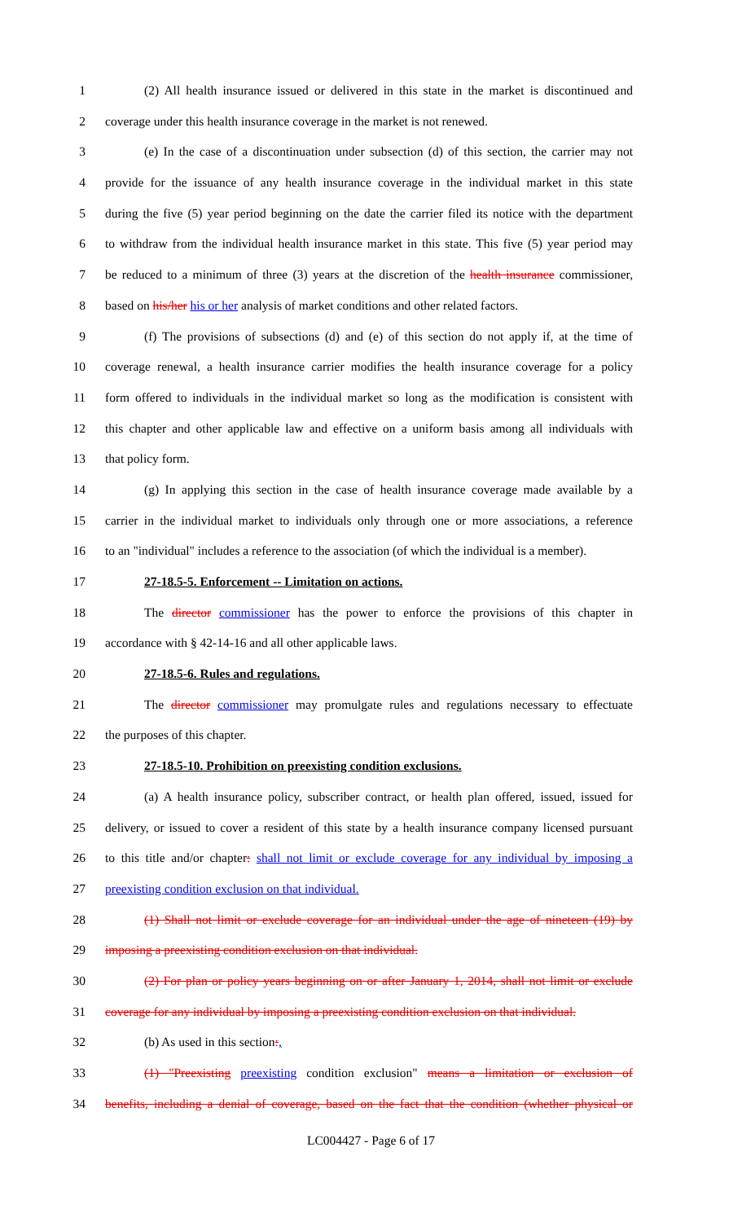1 (2) All health insurance issued or delivered in this state in the market is discontinued and
2 coverage under this health insurance coverage in the market is not renewed.
3 (e) In the case of a discontinuation under subsection (d) of this section, the carrier may not
4 provide for the issuance of any health insurance coverage in the individual market in this state
5 during the five (5) year period beginning on the date the carrier filed its notice with the department
6 to withdraw from the individual health insurance market in this state. This five (5) year period may
7 be reduced to a minimum of three (3) years at the discretion of the health insurance commissioner,
8 based on his/her his or her analysis of market conditions and other related factors.
9 (f) The provisions of subsections (d) and (e) of this section do not apply if, at the time of
10 coverage renewal, a health insurance carrier modifies the health insurance coverage for a policy
11 form offered to individuals in the individual market so long as the modification is consistent with
12 this chapter and other applicable law and effective on a uniform basis among all individuals with
13 that policy form.
14 (g) In applying this section in the case of health insurance coverage made available by a
15 carrier in the individual market to individuals only through one or more associations, a reference
16 to an "individual" includes a reference to the association (of which the individual is a member).
17 27-18.5-5. Enforcement -- Limitation on actions.
18 The director commissioner has the power to enforce the provisions of this chapter in
19 accordance with § 42-14-16 and all other applicable laws.
20 27-18.5-6. Rules and regulations.
21 The director commissioner may promulgate rules and regulations necessary to effectuate
22 the purposes of this chapter.
23 27-18.5-10. Prohibition on preexisting condition exclusions.
24 (a) A health insurance policy, subscriber contract, or health plan offered, issued, issued for
25 delivery, or issued to cover a resident of this state by a health insurance company licensed pursuant
26 to this title and/or chapter: shall not limit or exclude coverage for any individual by imposing a
27 preexisting condition exclusion on that individual.
28 (1) Shall not limit or exclude coverage for an individual under the age of nineteen (19) by
29 imposing a preexisting condition exclusion on that individual.
30 (2) For plan or policy years beginning on or after January 1, 2014, shall not limit or exclude
31 coverage for any individual by imposing a preexisting condition exclusion on that individual.
32 (b) As used in this section:,
33 (1) "Preexisting preexisting condition exclusion" means a limitation or exclusion of
34 benefits, including a denial of coverage, based on the fact that the condition (whether physical or
LC004427 - Page 6 of 17